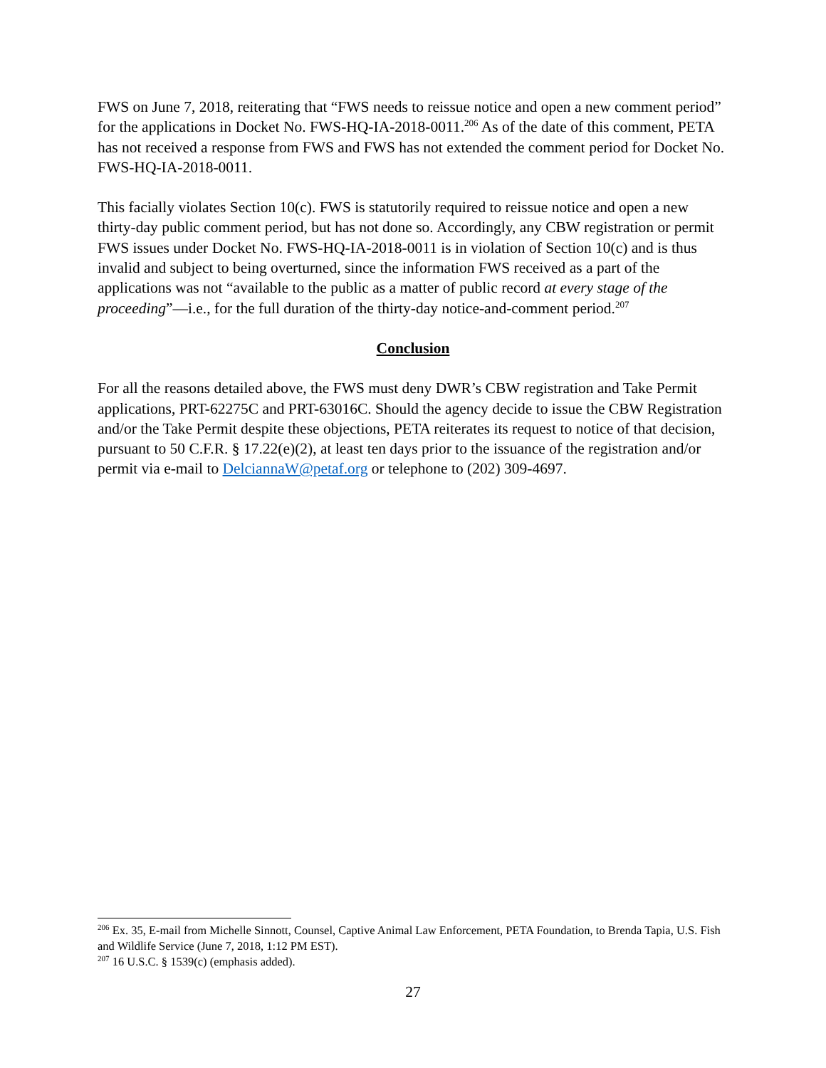FWS on June 7, 2018, reiterating that “FWS needs to reissue notice and open a new comment period” for the applications in Docket No. FWS-HQ-IA-2018-0011.<sup>206</sup> As of the date of this comment, PETA has not received a response from FWS and FWS has not extended the comment period for Docket No. FWS-HQ-IA-2018-0011.
This facially violates Section 10(c). FWS is statutorily required to reissue notice and open a new thirty-day public comment period, but has not done so. Accordingly, any CBW registration or permit FWS issues under Docket No. FWS-HQ-IA-2018-0011 is in violation of Section 10(c) and is thus invalid and subject to being overturned, since the information FWS received as a part of the applications was not “available to the public as a matter of public record at every stage of the proceeding”—i.e., for the full duration of the thirty-day notice-and-comment period.<sup>207</sup>
Conclusion
For all the reasons detailed above, the FWS must deny DWR’s CBW registration and Take Permit applications, PRT-62275C and PRT-63016C. Should the agency decide to issue the CBW Registration and/or the Take Permit despite these objections, PETA reiterates its request to notice of that decision, pursuant to 50 C.F.R. § 17.22(e)(2), at least ten days prior to the issuance of the registration and/or permit via e-mail to DelciannaW@petaf.org or telephone to (202) 309-4697.
<sup>206</sup> Ex. 35, E-mail from Michelle Sinnott, Counsel, Captive Animal Law Enforcement, PETA Foundation, to Brenda Tapia, U.S. Fish and Wildlife Service (June 7, 2018, 1:12 PM EST).
<sup>207</sup> 16 U.S.C. § 1539(c) (emphasis added).
27